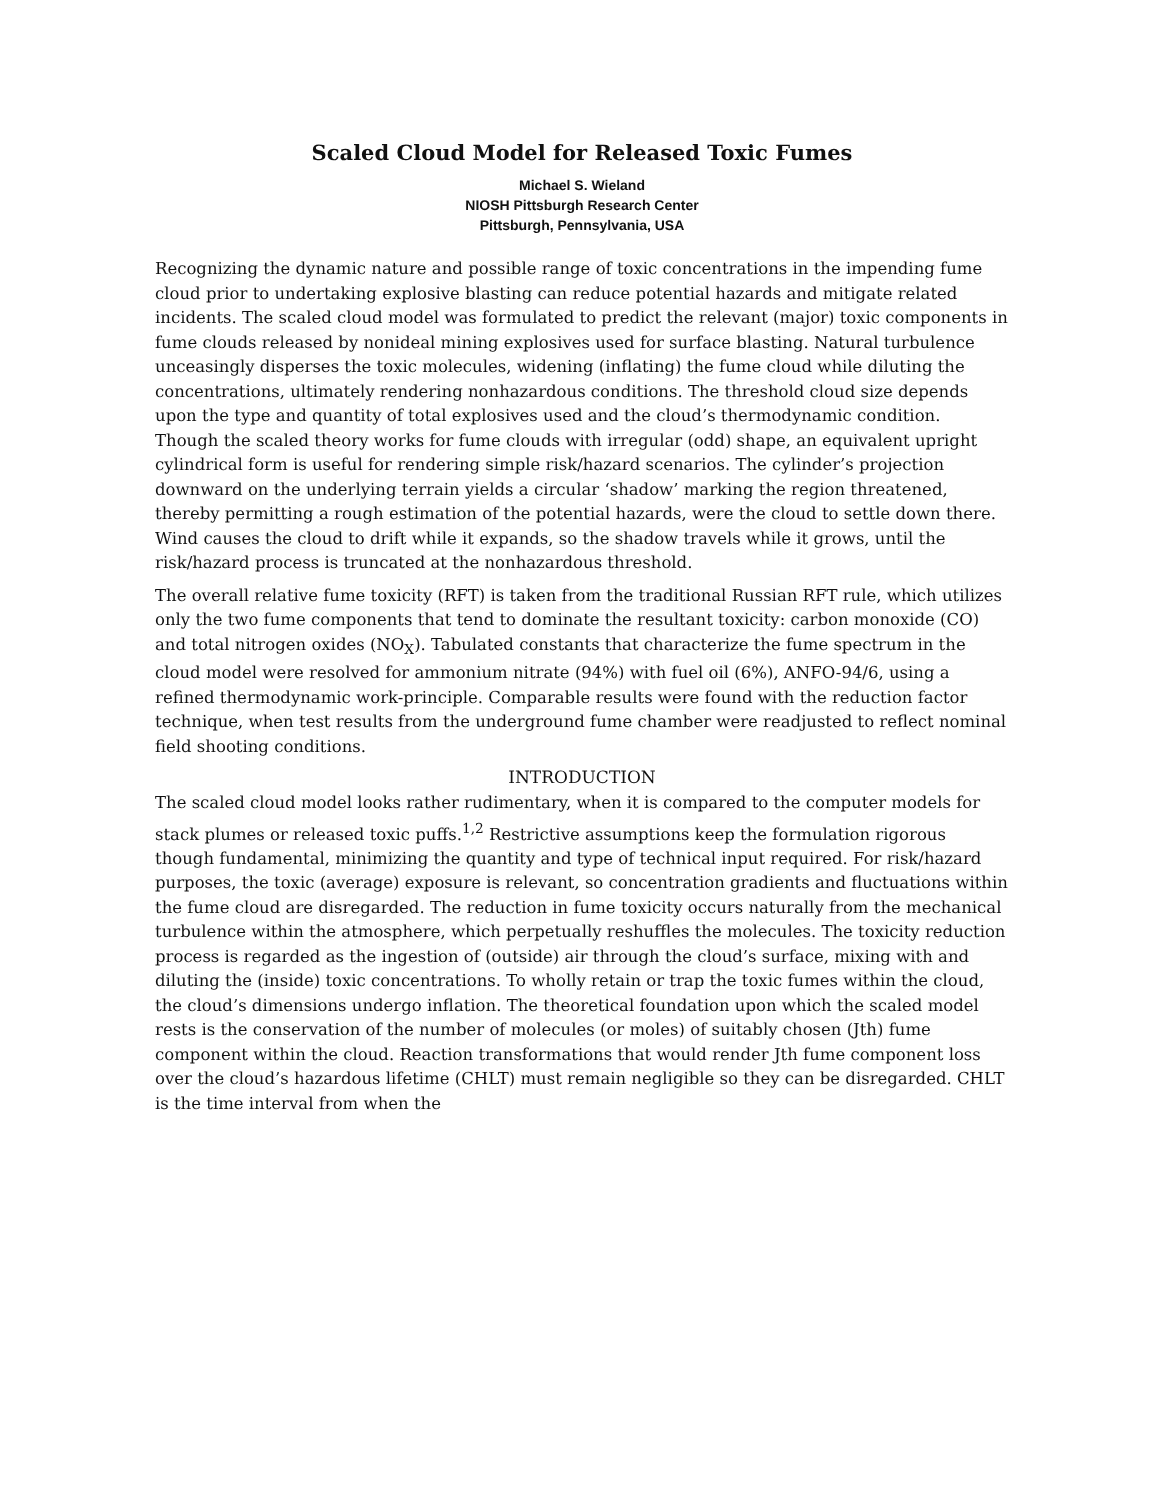Scaled Cloud Model for Released Toxic Fumes
Michael S. Wieland
NIOSH Pittsburgh Research Center
Pittsburgh, Pennsylvania, USA
Recognizing the dynamic nature and possible range of toxic concentrations in the impending fume cloud prior to undertaking explosive blasting can reduce potential hazards and mitigate related incidents. The scaled cloud model was formulated to predict the relevant (major) toxic components in fume clouds released by nonideal mining explosives used for surface blasting. Natural turbulence unceasingly disperses the toxic molecules, widening (inflating) the fume cloud while diluting the concentrations, ultimately rendering nonhazardous conditions. The threshold cloud size depends upon the type and quantity of total explosives used and the cloud’s thermodynamic condition. Though the scaled theory works for fume clouds with irregular (odd) shape, an equivalent upright cylindrical form is useful for rendering simple risk/hazard scenarios. The cylinder’s projection downward on the underlying terrain yields a circular ‘shadow’ marking the region threatened, thereby permitting a rough estimation of the potential hazards, were the cloud to settle down there. Wind causes the cloud to drift while it expands, so the shadow travels while it grows, until the risk/hazard process is truncated at the nonhazardous threshold.
The overall relative fume toxicity (RFT) is taken from the traditional Russian RFT rule, which utilizes only the two fume components that tend to dominate the resultant toxicity: carbon monoxide (CO) and total nitrogen oxides (NO<sub>X</sub>). Tabulated constants that characterize the fume spectrum in the cloud model were resolved for ammonium nitrate (94%) with fuel oil (6%), ANFO-94/6, using a refined thermodynamic work-principle. Comparable results were found with the reduction factor technique, when test results from the underground fume chamber were readjusted to reflect nominal field shooting conditions.
INTRODUCTION
The scaled cloud model looks rather rudimentary, when it is compared to the computer models for stack plumes or released toxic puffs.<sup>1,2</sup> Restrictive assumptions keep the formulation rigorous though fundamental, minimizing the quantity and type of technical input required. For risk/hazard purposes, the toxic (average) exposure is relevant, so concentration gradients and fluctuations within the fume cloud are disregarded. The reduction in fume toxicity occurs naturally from the mechanical turbulence within the atmosphere, which perpetually reshuffles the molecules. The toxicity reduction process is regarded as the ingestion of (outside) air through the cloud’s surface, mixing with and diluting the (inside) toxic concentrations. To wholly retain or trap the toxic fumes within the cloud, the cloud’s dimensions undergo inflation. The theoretical foundation upon which the scaled model rests is the conservation of the number of molecules (or moles) of suitably chosen (Jth) fume component within the cloud. Reaction transformations that would render Jth fume component loss over the cloud’s hazardous lifetime (CHLT) must remain negligible so they can be disregarded. CHLT is the time interval from when the